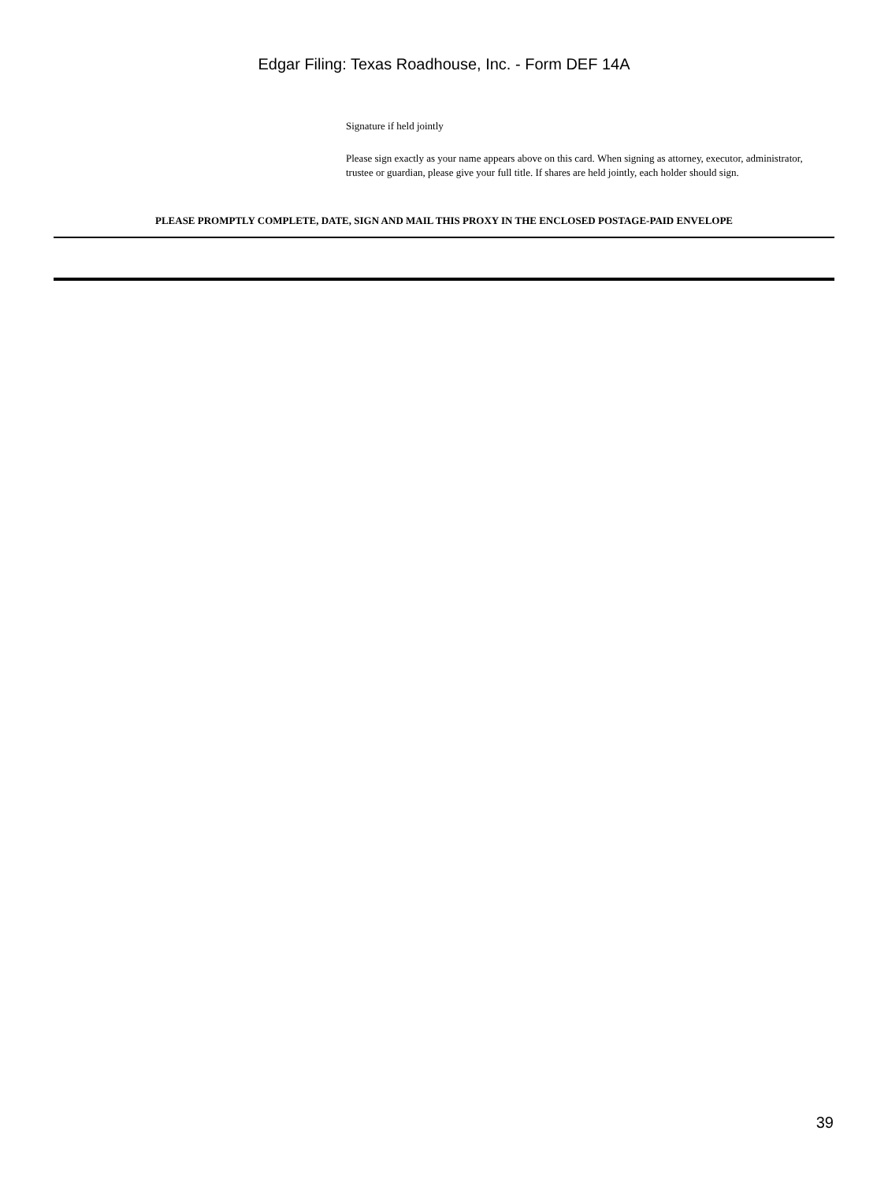Edgar Filing: Texas Roadhouse, Inc. - Form DEF 14A
Signature if held jointly
Please sign exactly as your name appears above on this card. When signing as attorney, executor, administrator, trustee or guardian, please give your full title. If shares are held jointly, each holder should sign.
PLEASE PROMPTLY COMPLETE, DATE, SIGN AND MAIL THIS PROXY IN THE ENCLOSED POSTAGE-PAID ENVELOPE
39